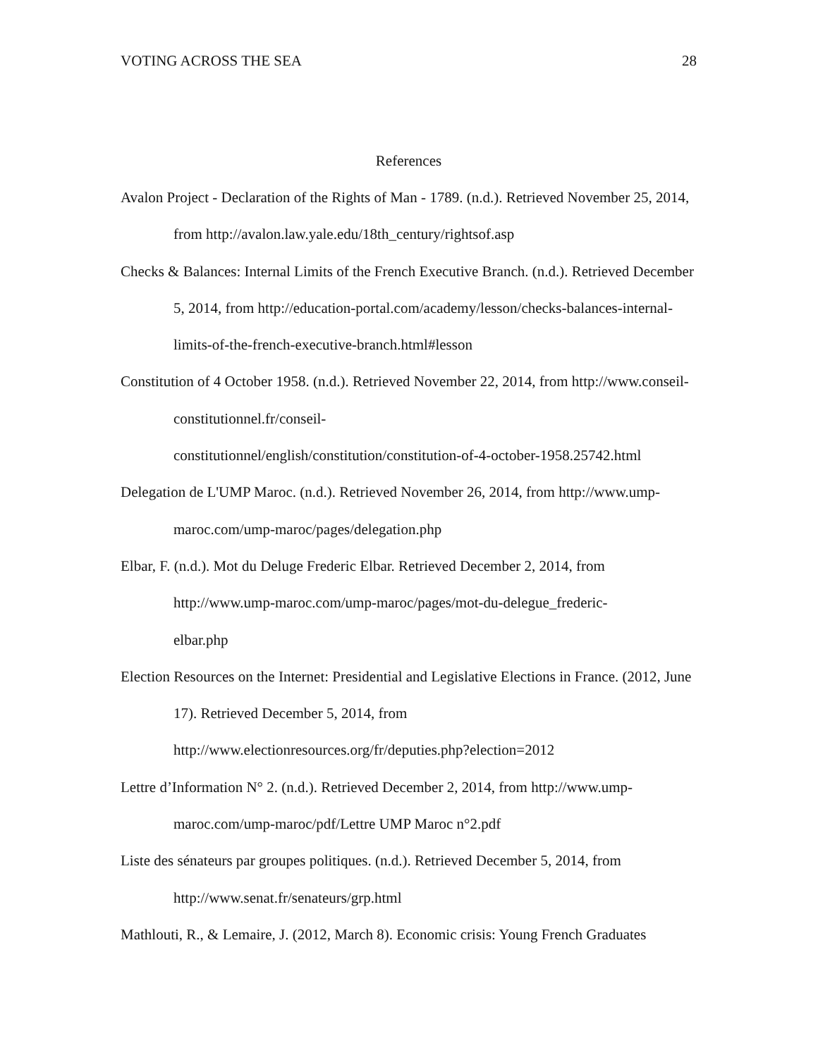VOTING ACROSS THE SEA 28
References
Avalon Project - Declaration of the Rights of Man - 1789. (n.d.). Retrieved November 25, 2014, from http://avalon.law.yale.edu/18th_century/rightsof.asp
Checks & Balances: Internal Limits of the French Executive Branch. (n.d.). Retrieved December 5, 2014, from http://education-portal.com/academy/lesson/checks-balances-internal-limits-of-the-french-executive-branch.html#lesson
Constitution of 4 October 1958. (n.d.). Retrieved November 22, 2014, from http://www.conseil-constitutionnel.fr/conseil-
constitutionnel/english/constitution/constitution-of-4-october-1958.25742.html
Delegation de L'UMP Maroc. (n.d.). Retrieved November 26, 2014, from http://www.ump-maroc.com/ump-maroc/pages/delegation.php
Elbar, F. (n.d.). Mot du Deluge Frederic Elbar. Retrieved December 2, 2014, from http://www.ump-maroc.com/ump-maroc/pages/mot-du-delegue_frederic-
elbar.php
Election Resources on the Internet: Presidential and Legislative Elections in France. (2012, June 17). Retrieved December 5, 2014, from
http://www.electionresources.org/fr/deputies.php?election=2012
Lettre d’Information N° 2. (n.d.). Retrieved December 2, 2014, from http://www.ump-maroc.com/ump-maroc/pdf/Lettre UMP Maroc n°2.pdf
Liste des sénateurs par groupes politiques. (n.d.). Retrieved December 5, 2014, from http://www.senat.fr/senateurs/grp.html
Mathlouti, R., & Lemaire, J. (2012, March 8). Economic crisis: Young French Graduates